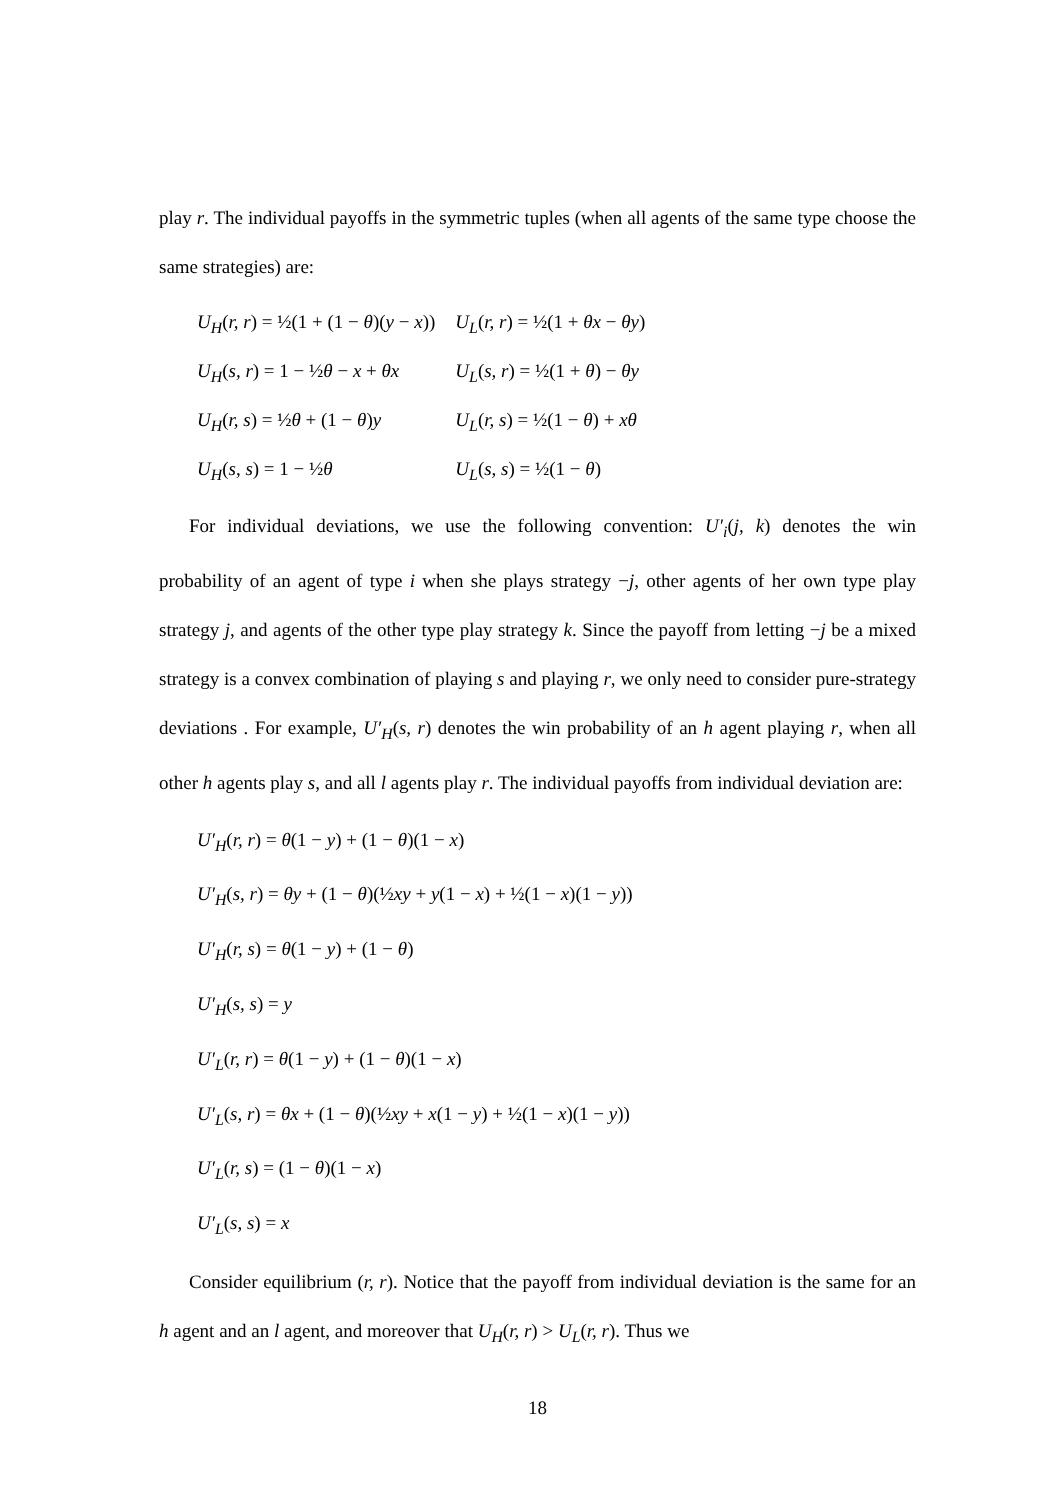play r. The individual payoffs in the symmetric tuples (when all agents of the same type choose the same strategies) are:
| U<sub>H</sub> ( r, r ) = ½(1 + (1 − θ )( y − x )) | U<sub>L</sub> ( r, r ) = ½(1 + θx − θy ) |
| U<sub>H</sub> ( s, r ) = 1 − ½ θ − x + θx | U<sub>L</sub> ( s, r ) = ½(1 + θ ) − θy |
| U<sub>H</sub> ( r, s ) = ½ θ + (1 − θ ) y | U<sub>L</sub> ( r, s ) = ½(1 − θ ) + xθ |
| U<sub>H</sub> ( s, s ) = 1 − ½ θ | U<sub>L</sub> ( s, s ) = ½(1 − θ ) |
For individual deviations, we use the following convention: U′<sub>i</sub>(j, k) denotes the win probability of an agent of type i when she plays strategy −j, other agents of her own type play strategy j, and agents of the other type play strategy k. Since the payoff from letting −j be a mixed strategy is a convex combination of playing s and playing r, we only need to consider pure-strategy deviations . For example, U′<sub>H</sub>(s, r) denotes the win probability of an h agent playing r, when all other h agents play s, and all l agents play r. The individual payoffs from individual deviation are:
U′<sub>H</sub>(r, r) = θ(1 − y) + (1 − θ)(1 − x)
U′<sub>H</sub>(s, r) = θy + (1 − θ)(½xy + y(1 − x) + ½(1 − x)(1 − y))
U′<sub>H</sub>(r, s) = θ(1 − y) + (1 − θ)
U′<sub>H</sub>(s, s) = y
U′<sub>L</sub>(r, r) = θ(1 − y) + (1 − θ)(1 − x)
U′<sub>L</sub>(s, r) = θx + (1 − θ)(½xy + x(1 − y) + ½(1 − x)(1 − y))
U′<sub>L</sub>(r, s) = (1 − θ)(1 − x)
U′<sub>L</sub>(s, s) = x
Consider equilibrium (r, r). Notice that the payoff from individual deviation is the same for an h agent and an l agent, and moreover that U<sub>H</sub>(r, r) > U<sub>L</sub>(r, r). Thus we
18